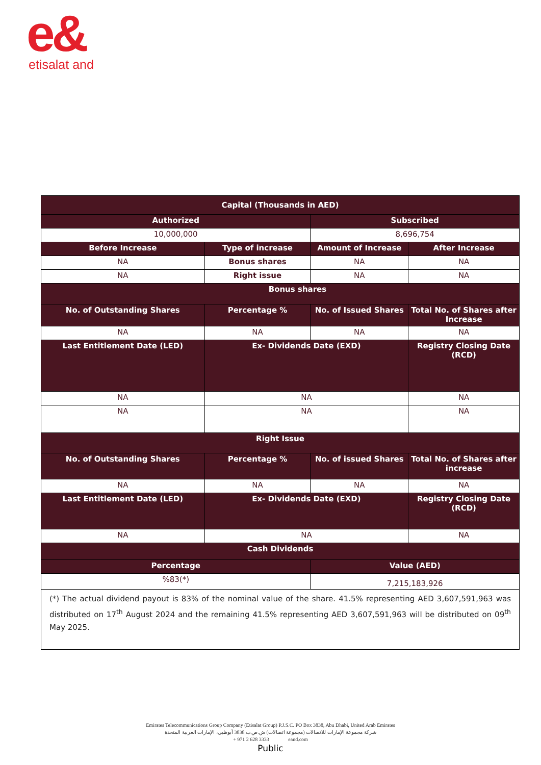e&
etisalat and
| Capital (Thousands in AED) | | | |
| --- | --- | --- | --- |
| Authorized | | Subscribed | |
| 10,000,000 | | 8,696,754 | |
| Before Increase | Type of increase | Amount of Increase | After Increase |
| NA | Bonus shares | NA | NA |
| NA | Right issue | NA | NA |
| Bonus shares | | | |
| No. of Outstanding Shares | Percentage % | No. of Issued Shares | Total No. of Shares after Increase |
| NA | NA | NA | NA |
| Last Entitlement Date (LED) | Ex- Dividends Date (EXD) | | Registry Closing Date (RCD) |
| NA | NA | | NA |
| NA | NA | | NA |
| Right Issue | | | |
| No. of Outstanding Shares | Percentage % | No. of issued Shares | Total No. of Shares after increase |
| NA | NA | NA | NA |
| Last Entitlement Date (LED) | Ex- Dividends Date (EXD) | | Registry Closing Date (RCD) |
| NA | NA | | NA |
| Cash Dividends | | | |
| Percentage | | Value (AED) | |
| %83(*) | | 7,215,183,926 | |
| (*) The actual dividend payout is 83% of the nominal value of the share. 41.5% representing AED 3,607,591,963 was distributed on 17<sup>th</sup> August 2024 and the remaining 41.5% representing AED 3,607,591,963 will be distributed on 09<sup>th</sup> May 2025. | | | |
Emirates Telecommunications Group Company (Etisalat Group) P.J.S.C. PO Box 3838, Abu Dhabi, United Arab Emirates
شركة مجموعة الإمارات للاتصالات (مجموعة اتصالات) ش.ص.ب 3838 أبوظبي، الإمارات العربية المتحدة
+ 971 2 628 3333 eand.com
Public